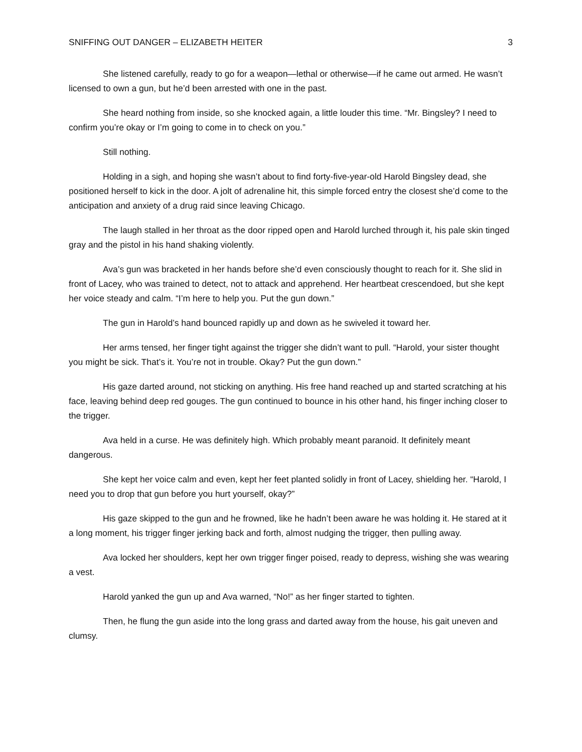SNIFFING OUT DANGER – ELIZABETH HEITER 3
She listened carefully, ready to go for a weapon—lethal or otherwise—if he came out armed. He wasn’t licensed to own a gun, but he’d been arrested with one in the past.
She heard nothing from inside, so she knocked again, a little louder this time. “Mr. Bingsley? I need to confirm you’re okay or I’m going to come in to check on you.”
Still nothing.
Holding in a sigh, and hoping she wasn’t about to find forty-five-year-old Harold Bingsley dead, she positioned herself to kick in the door. A jolt of adrenaline hit, this simple forced entry the closest she’d come to the anticipation and anxiety of a drug raid since leaving Chicago.
The laugh stalled in her throat as the door ripped open and Harold lurched through it, his pale skin tinged gray and the pistol in his hand shaking violently.
Ava’s gun was bracketed in her hands before she’d even consciously thought to reach for it. She slid in front of Lacey, who was trained to detect, not to attack and apprehend. Her heartbeat crescendoed, but she kept her voice steady and calm. “I’m here to help you. Put the gun down.”
The gun in Harold’s hand bounced rapidly up and down as he swiveled it toward her.
Her arms tensed, her finger tight against the trigger she didn’t want to pull. “Harold, your sister thought you might be sick. That’s it. You’re not in trouble. Okay? Put the gun down.”
His gaze darted around, not sticking on anything. His free hand reached up and started scratching at his face, leaving behind deep red gouges. The gun continued to bounce in his other hand, his finger inching closer to the trigger.
Ava held in a curse. He was definitely high. Which probably meant paranoid. It definitely meant dangerous.
She kept her voice calm and even, kept her feet planted solidly in front of Lacey, shielding her. “Harold, I need you to drop that gun before you hurt yourself, okay?”
His gaze skipped to the gun and he frowned, like he hadn’t been aware he was holding it. He stared at it a long moment, his trigger finger jerking back and forth, almost nudging the trigger, then pulling away.
Ava locked her shoulders, kept her own trigger finger poised, ready to depress, wishing she was wearing a vest.
Harold yanked the gun up and Ava warned, “No!” as her finger started to tighten.
Then, he flung the gun aside into the long grass and darted away from the house, his gait uneven and clumsy.